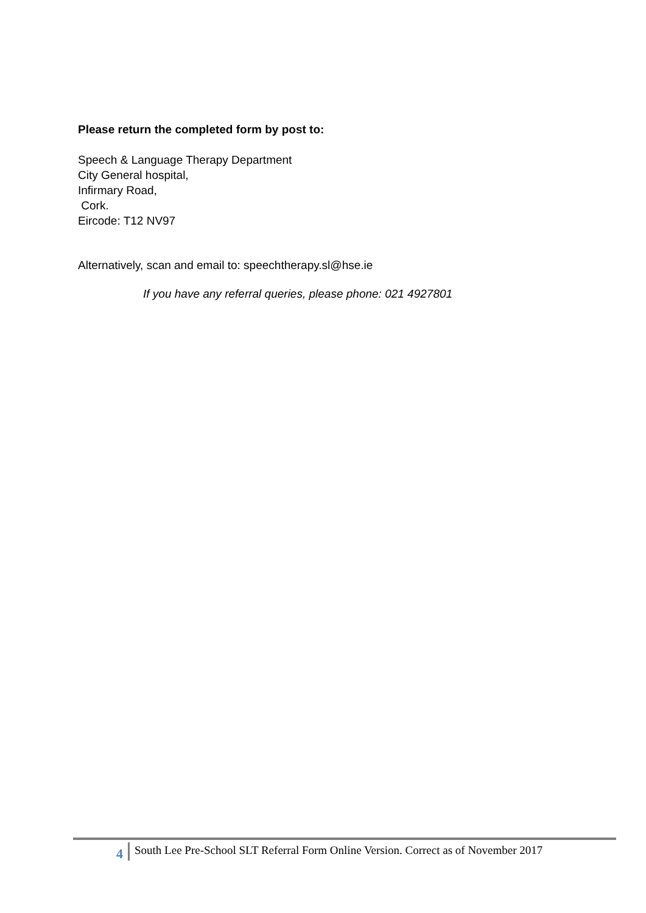Please return the completed form by post to:
Speech & Language Therapy Department
City General hospital,
Infirmary Road,
Cork.
Eircode: T12 NV97
Alternatively, scan and email to: speechtherapy.sl@hse.ie
If you have any referral queries, please phone: 021 4927801
4 South Lee Pre-School SLT Referral Form Online Version. Correct as of November 2017